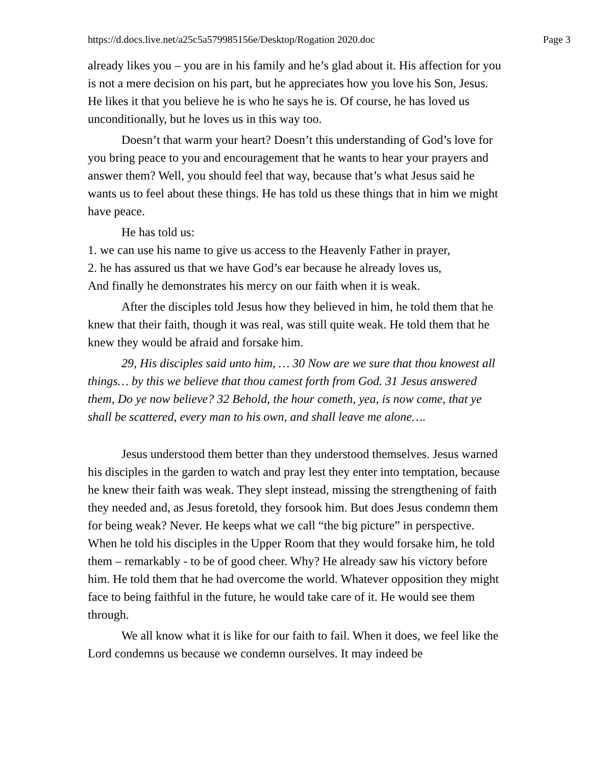https://d.docs.live.net/a25c5a579985156e/Desktop/Rogation 2020.doc Page 3
already likes you – you are in his family and he’s glad about it. His affection for you is not a mere decision on his part, but he appreciates how you love his Son, Jesus. He likes it that you believe he is who he says he is. Of course, he has loved us unconditionally, but he loves us in this way too.
Doesn’t that warm your heart? Doesn’t this understanding of God’s love for you bring peace to you and encouragement that he wants to hear your prayers and answer them? Well, you should feel that way, because that’s what Jesus said he wants us to feel about these things. He has told us these things that in him we might have peace.
He has told us:
1. we can use his name to give us access to the Heavenly Father in prayer,
2. he has assured us that we have God’s ear because he already loves us,
And finally he demonstrates his mercy on our faith when it is weak.
After the disciples told Jesus how they believed in him, he told them that he knew that their faith, though it was real, was still quite weak. He told them that he knew they would be afraid and forsake him.
29, His disciples said unto him, … 30 Now are we sure that thou knowest all things… by this we believe that thou camest forth from God. 31 Jesus answered them, Do ye now believe? 32 Behold, the hour cometh, yea, is now come, that ye shall be scattered, every man to his own, and shall leave me alone….
Jesus understood them better than they understood themselves. Jesus warned his disciples in the garden to watch and pray lest they enter into temptation, because he knew their faith was weak. They slept instead, missing the strengthening of faith they needed and, as Jesus foretold, they forsook him. But does Jesus condemn them for being weak? Never. He keeps what we call “the big picture” in perspective. When he told his disciples in the Upper Room that they would forsake him, he told them – remarkably - to be of good cheer. Why? He already saw his victory before him. He told them that he had overcome the world. Whatever opposition they might face to being faithful in the future, he would take care of it. He would see them through.
We all know what it is like for our faith to fail. When it does, we feel like the Lord condemns us because we condemn ourselves. It may indeed be